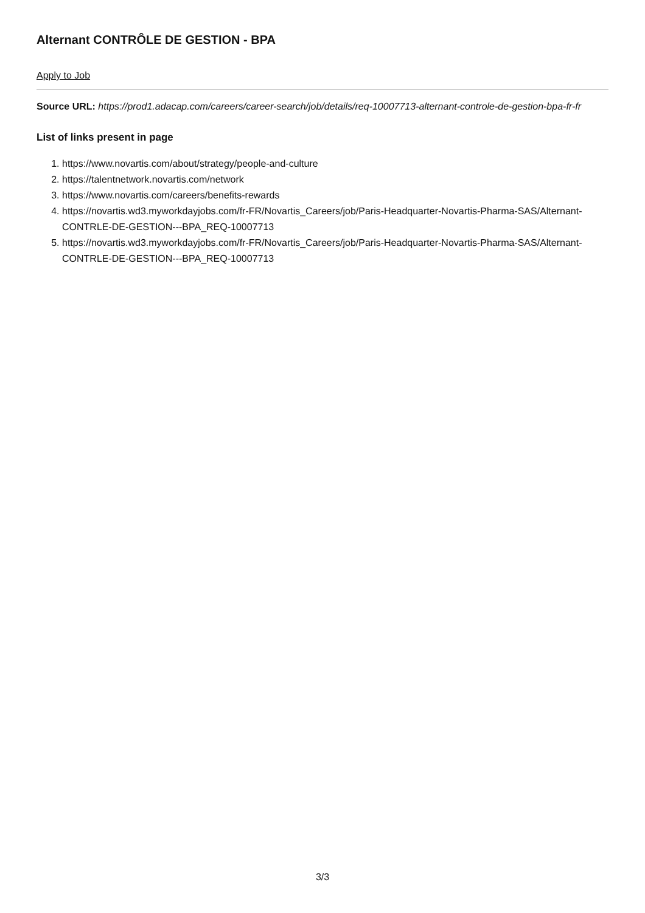Alternant CONTRÔLE DE GESTION - BPA
Apply to Job
Source URL: https://prod1.adacap.com/careers/career-search/job/details/req-10007713-alternant-controle-de-gestion-bpa-fr-fr
List of links present in page
1. https://www.novartis.com/about/strategy/people-and-culture
2. https://talentnetwork.novartis.com/network
3. https://www.novartis.com/careers/benefits-rewards
4. https://novartis.wd3.myworkdayjobs.com/fr-FR/Novartis_Careers/job/Paris-Headquarter-Novartis-Pharma-SAS/Alternant-CONTRLE-DE-GESTION---BPA_REQ-10007713
5. https://novartis.wd3.myworkdayjobs.com/fr-FR/Novartis_Careers/job/Paris-Headquarter-Novartis-Pharma-SAS/Alternant-CONTRLE-DE-GESTION---BPA_REQ-10007713
3/3